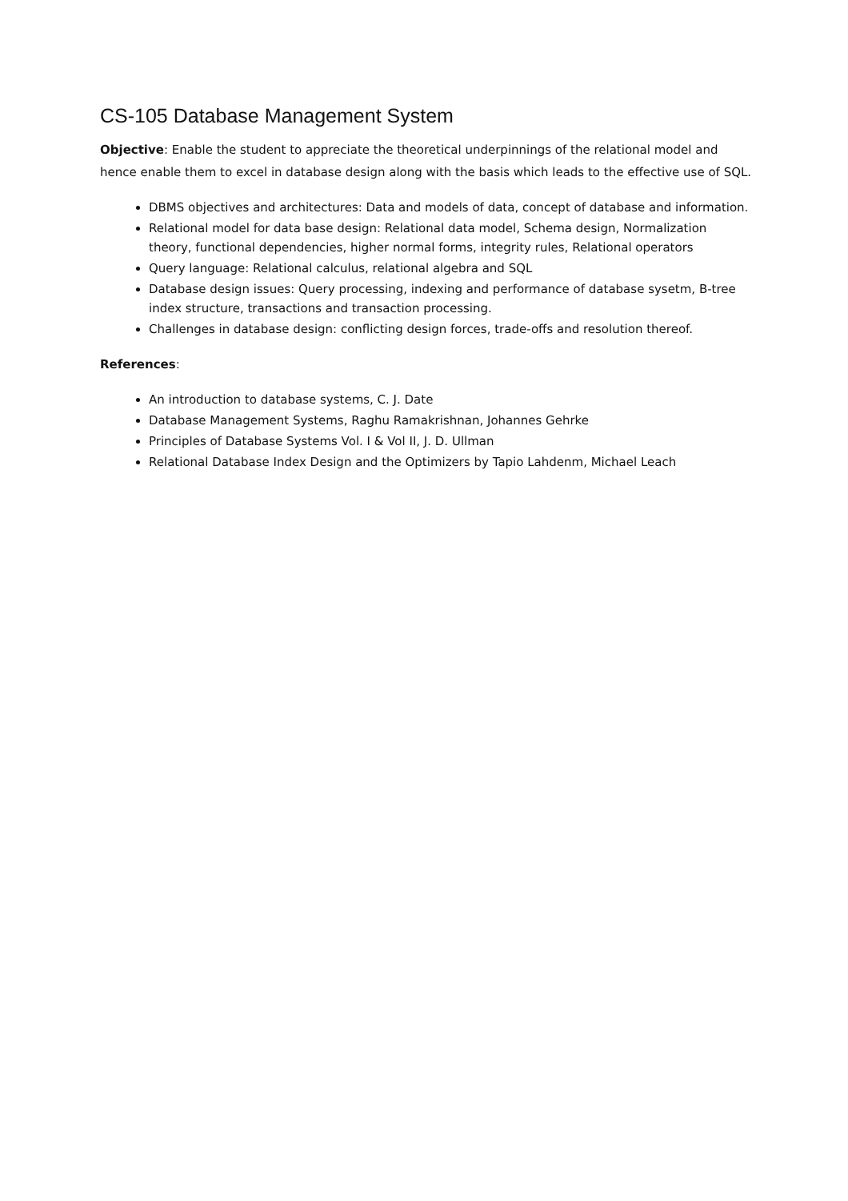CS-105 Database Management System
Objective: Enable the student to appreciate the theoretical underpinnings of the relational model and hence enable them to excel in database design along with the basis which leads to the effective use of SQL.
DBMS objectives and architectures: Data and models of data, concept of database and information.
Relational model for data base design: Relational data model, Schema design, Normalization theory, functional dependencies, higher normal forms, integrity rules, Relational operators
Query language: Relational calculus, relational algebra and SQL
Database design issues: Query processing, indexing and performance of database sysetm, B-tree index structure, transactions and transaction processing.
Challenges in database design: conflicting design forces, trade-offs and resolution thereof.
References:
An introduction to database systems, C. J. Date
Database Management Systems, Raghu Ramakrishnan, Johannes Gehrke
Principles of Database Systems Vol. I & Vol II, J. D. Ullman
Relational Database Index Design and the Optimizers by Tapio Lahdenm, Michael Leach